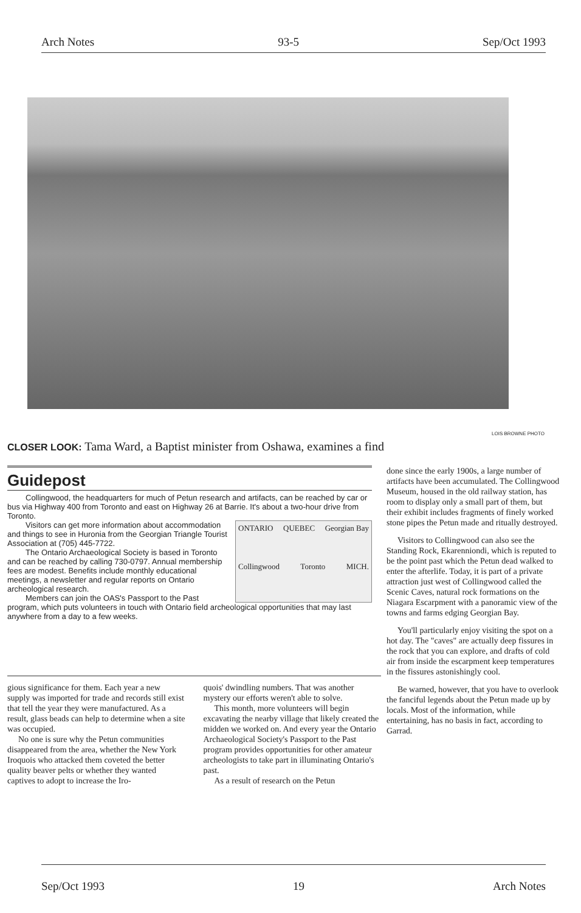Arch Notes 93-5 Sep/Oct 1993
LOIS BROWNE PHOTO
CLOSER LOOK: Tama Ward, a Baptist minister from Oshawa, examines a find
Guidepost
Collingwood, the headquarters for much of Petun research and artifacts, can be reached by car or bus via Highway 400 from Toronto and east on Highway 26 at Barrie. It's about a two-hour drive from Toronto.
ONTARIO QUEBEC Georgian Bay Collingwood Toronto MICH.
Visitors can get more information about accommodation and things to see in Huronia from the Georgian Triangle Tourist Association at (705) 445-7722.
The Ontario Archaeological Society is based in Toronto and can be reached by calling 730-0797. Annual membership fees are modest. Benefits include monthly educational meetings, a newsletter and regular reports on Ontario archeological research.
Members can join the OAS's Passport to the Past program, which puts volunteers in touch with Ontario field archeological opportunities that may last anywhere from a day to a few weeks.
gious significance for them. Each year a new supply was imported for trade and records still exist that tell the year they were manufactured. As a result, glass beads can help to determine when a site was occupied.
No one is sure why the Petun communities disappeared from the area, whether the New York Iroquois who attacked them coveted the better quality beaver pelts or whether they wanted captives to adopt to increase the Iro-
quois' dwindling numbers. That was another mystery our efforts weren't able to solve.
This month, more volunteers will begin excavating the nearby village that likely created the midden we worked on. And every year the Ontario Archaeological Society's Passport to the Past program provides opportunities for other amateur archeologists to take part in illuminating Ontario's past.
As a result of research on the Petun
done since the early 1900s, a large number of artifacts have been accumulated. The Collingwood Museum, housed in the old railway station, has room to display only a small part of them, but their exhibit includes fragments of finely worked stone pipes the Petun made and ritually destroyed.
Visitors to Collingwood can also see the Standing Rock, Ekarenniondi, which is reputed to be the point past which the Petun dead walked to enter the afterlife. Today, it is part of a private attraction just west of Collingwood called the Scenic Caves, natural rock formations on the Niagara Escarpment with a panoramic view of the towns and farms edging Georgian Bay.
You'll particularly enjoy visiting the spot on a hot day. The "caves" are actually deep fissures in the rock that you can explore, and drafts of cold air from inside the escarpment keep temperatures in the fissures astonishingly cool.
Be warned, however, that you have to overlook the fanciful legends about the Petun made up by locals. Most of the information, while entertaining, has no basis in fact, according to Garrad.
Sep/Oct 1993 19 Arch Notes